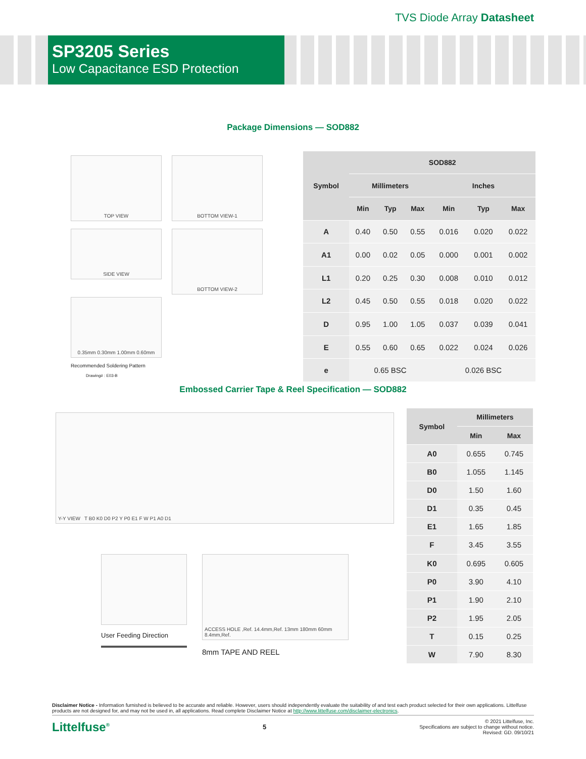TVS Diode Array Datasheet
SP3205 Series
Low Capacitance ESD Protection
Package Dimensions — SOD882
TOP VIEW BOTTOM VIEW-1
SIDE VIEW
BOTTOM VIEW-2
0.35mm 0.30mm 1.00mm 0.60mm
Recommended Soldering Pattern
Drawing# : E03-B
| Symbol | SOD882 | | | | | |
| --- | --- | --- | --- | --- | --- | --- |
| | Millimeters | | | Inches | | |
| | Min | Typ | Max | Min | Typ | Max |
| A | 0.40 | 0.50 | 0.55 | 0.016 | 0.020 | 0.022 |
| A1 | 0.00 | 0.02 | 0.05 | 0.000 | 0.001 | 0.002 |
| L1 | 0.20 | 0.25 | 0.30 | 0.008 | 0.010 | 0.012 |
| L2 | 0.45 | 0.50 | 0.55 | 0.018 | 0.020 | 0.022 |
| D | 0.95 | 1.00 | 1.05 | 0.037 | 0.039 | 0.041 |
| E | 0.55 | 0.60 | 0.65 | 0.022 | 0.024 | 0.026 |
| e | 0.65 BSC | | | 0.026 BSC | | |
Embossed Carrier Tape & Reel Specification — SOD882
Y-Y VIEW T B0 K0 D0 P2 Y P0 E1 F W P1 A0 D1
User Feeding Direction
ACCESS HOLE ,Ref. 14.4mm,Ref. 13mm 180mm 60mm 8.4mm,Ref.
8mm TAPE AND REEL
| Symbol | Millimeters | |
| --- | --- | --- |
| | Min | Max |
| A0 | 0.655 | 0.745 |
| B0 | 1.055 | 1.145 |
| D0 | 1.50 | 1.60 |
| D1 | 0.35 | 0.45 |
| E1 | 1.65 | 1.85 |
| F | 3.45 | 3.55 |
| K0 | 0.695 | 0.605 |
| P0 | 3.90 | 4.10 |
| P1 | 1.90 | 2.10 |
| P2 | 1.95 | 2.05 |
| T | 0.15 | 0.25 |
| W | 7.90 | 8.30 |
Disclaimer Notice - Information furnished is believed to be accurate and reliable. However, users should independently evaluate the suitability of and test each product selected for their own applications. Littelfuse products are not designed for, and may not be used in, all applications. Read complete Disclaimer Notice at http://www.littelfuse.com/disclaimer-electronics.
Littelfuse<sup>®</sup> 5
© 2021 Littelfuse, Inc.
Specifications are subject to change without notice.
Revised: GD. 09/10/21